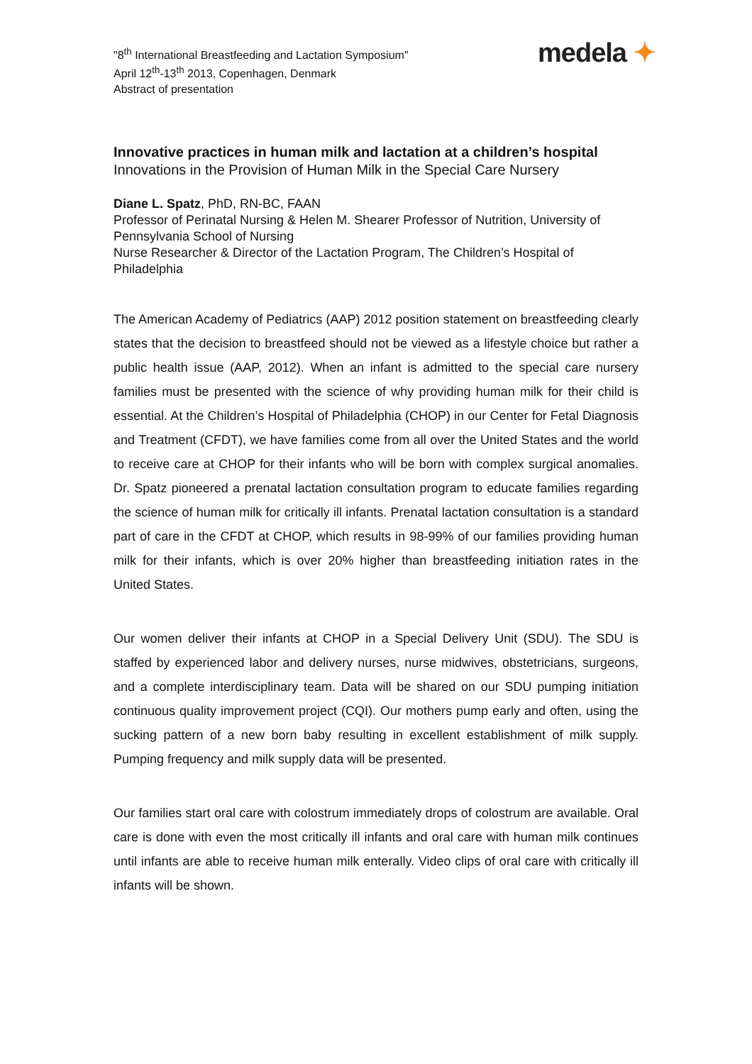"8<sup>th</sup> International Breastfeeding and Lactation Symposium"
April 12<sup>th</sup>-13<sup>th</sup> 2013, Copenhagen, Denmark
Abstract of presentation
medela ✦
Innovative practices in human milk and lactation at a children’s hospital
Innovations in the Provision of Human Milk in the Special Care Nursery
Diane L. Spatz, PhD, RN-BC, FAAN
Professor of Perinatal Nursing & Helen M. Shearer Professor of Nutrition, University of Pennsylvania School of Nursing
Nurse Researcher & Director of the Lactation Program, The Children’s Hospital of Philadelphia
The American Academy of Pediatrics (AAP) 2012 position statement on breastfeeding clearly states that the decision to breastfeed should not be viewed as a lifestyle choice but rather a public health issue (AAP, 2012). When an infant is admitted to the special care nursery families must be presented with the science of why providing human milk for their child is essential. At the Children’s Hospital of Philadelphia (CHOP) in our Center for Fetal Diagnosis and Treatment (CFDT), we have families come from all over the United States and the world to receive care at CHOP for their infants who will be born with complex surgical anomalies. Dr. Spatz pioneered a prenatal lactation consultation program to educate families regarding the science of human milk for critically ill infants. Prenatal lactation consultation is a standard part of care in the CFDT at CHOP, which results in 98-99% of our families providing human milk for their infants, which is over 20% higher than breastfeeding initiation rates in the United States.
Our women deliver their infants at CHOP in a Special Delivery Unit (SDU). The SDU is staffed by experienced labor and delivery nurses, nurse midwives, obstetricians, surgeons, and a complete interdisciplinary team. Data will be shared on our SDU pumping initiation continuous quality improvement project (CQI). Our mothers pump early and often, using the sucking pattern of a new born baby resulting in excellent establishment of milk supply. Pumping frequency and milk supply data will be presented.
Our families start oral care with colostrum immediately drops of colostrum are available. Oral care is done with even the most critically ill infants and oral care with human milk continues until infants are able to receive human milk enterally. Video clips of oral care with critically ill infants will be shown.